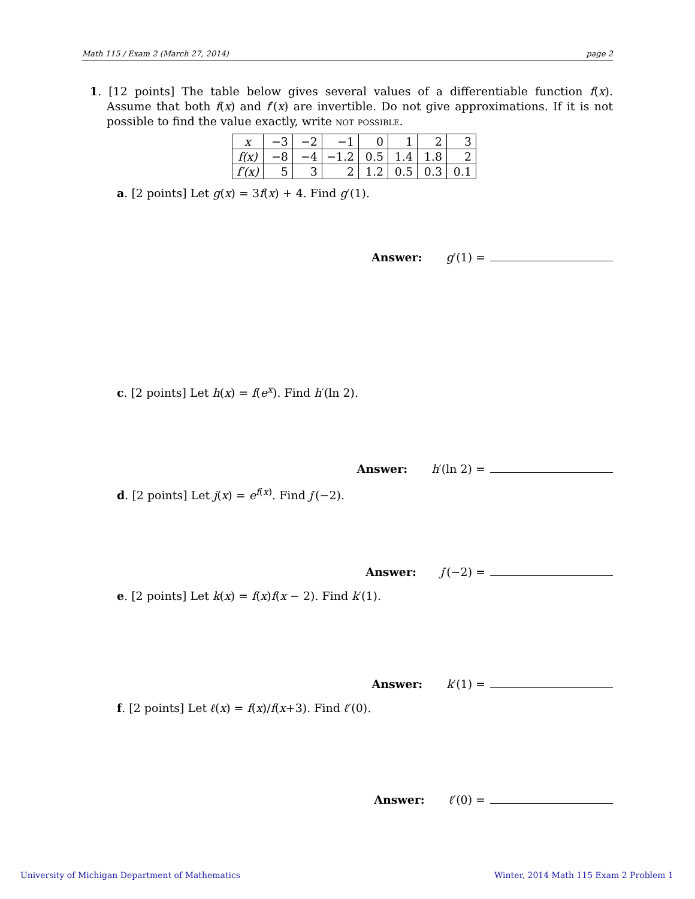Math 115 / Exam 2 (March 27, 2014) page 2
1. [12 points] The table below gives several values of a differentiable function f(x). Assume that both f(x) and f′(x) are invertible. Do not give approximations. If it is not possible to find the value exactly, write not possible.
| x | −3 | −2 | −1 | 0 | 1 | 2 | 3 |
| f(x) | −8 | −4 | −1.2 | 0.5 | 1.4 | 1.8 | 2 |
| f′(x) | 5 | 3 | 2 | 1.2 | 0.5 | 0.3 | 0.1 |
a. [2 points] Let g(x) = 3f(x) + 4. Find g′(1).
Answer: g′(1) =
c. [2 points] Let h(x) = f(e<sup>x</sup>). Find h′(ln 2).
Answer: h′(ln 2) =
d. [2 points] Let j(x) = e<sup>f(x)</sup>. Find j′(−2).
Answer: j′(−2) =
e. [2 points] Let k(x) = f(x)f(x − 2). Find k′(1).
Answer: k′(1) =
f. [2 points] Let ℓ(x) = f(x)/f(x+3). Find ℓ′(0).
Answer: ℓ′(0) =
University of Michigan Department of Mathematics Winter, 2014 Math 115 Exam 2 Problem 1